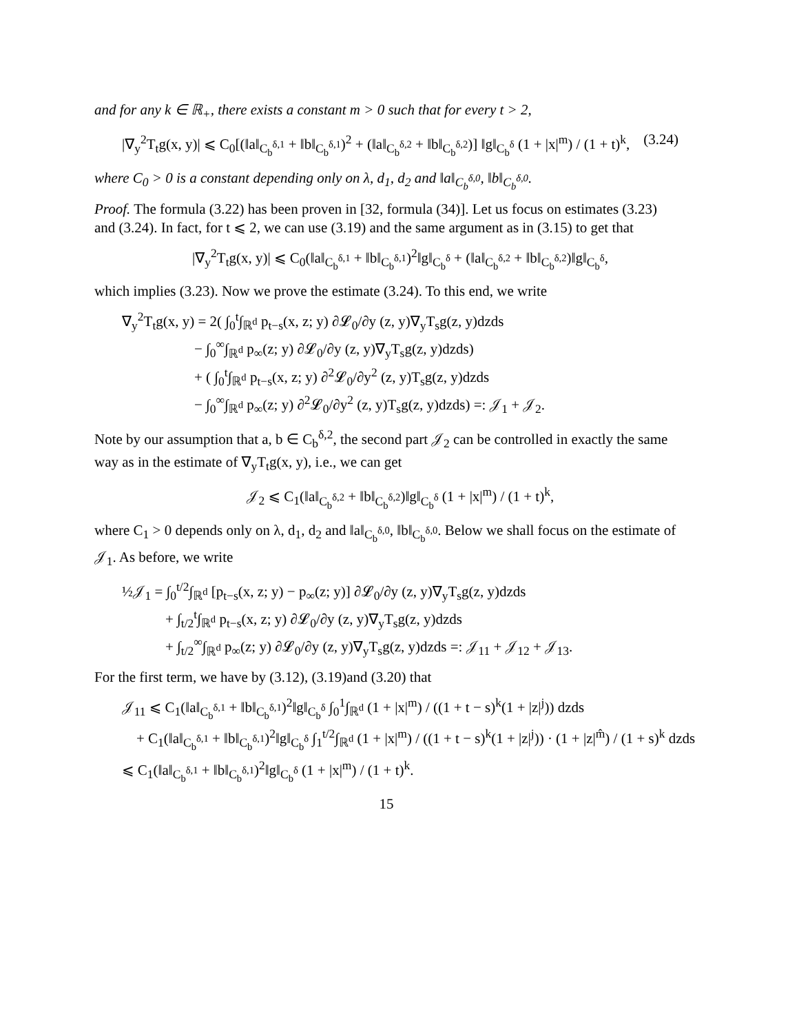and for any k ∈ ℝ<sub>+</sub>, there exists a constant m > 0 such that for every t > 2,
(3.24) |∇<sub>y</sub><sup>2</sup>T<sub>t</sub>g(x, y)| ⩽ C<sub>0</sub>[(‖a‖<sub>C<sub>b</sub><sup>δ,1</sup></sub> + ‖b‖<sub>C<sub>b</sub><sup>δ,1</sup></sub>)<sup>2</sup> + (‖a‖<sub>C<sub>b</sub><sup>δ,2</sup></sub> + ‖b‖<sub>C<sub>b</sub><sup>δ,2</sup></sub>)] ‖g‖<sub>C<sub>b</sub><sup>δ</sup></sub> (1 + |x|<sup>m</sup>) / (1 + t)<sup>k</sup>,
where C<sub>0</sub> > 0 is a constant depending only on λ, d<sub>1</sub>, d<sub>2</sub> and ‖a‖<sub>C<sub>b</sub><sup>δ,0</sup></sub>, ‖b‖<sub>C<sub>b</sub><sup>δ,0</sup></sub>.
Proof. The formula (3.22) has been proven in [32, formula (34)]. Let us focus on estimates (3.23) and (3.24). In fact, for t ⩽ 2, we can use (3.19) and the same argument as in (3.15) to get that
|∇<sub>y</sub><sup>2</sup>T<sub>t</sub>g(x, y)| ⩽ C<sub>0</sub>(‖a‖<sub>C<sub>b</sub><sup>δ,1</sup></sub> + ‖b‖<sub>C<sub>b</sub><sup>δ,1</sup></sub>)<sup>2</sup>‖g‖<sub>C<sub>b</sub><sup>δ</sup></sub> + (‖a‖<sub>C<sub>b</sub><sup>δ,2</sup></sub> + ‖b‖<sub>C<sub>b</sub><sup>δ,2</sup></sub>)‖g‖<sub>C<sub>b</sub><sup>δ</sup></sub>,
which implies (3.23). Now we prove the estimate (3.24). To this end, we write
∇<sub>y</sub><sup>2</sup>T<sub>t</sub>g(x, y) = 2( ∫<sub>0</sub><sup>t</sup>∫<sub>ℝ<sup>d</sup></sub> p<sub>t−s</sub>(x, z; y) ∂𝓛<sub>0</sub>/∂y (z, y)∇<sub>y</sub>T<sub>s</sub>g(z, y)dzds
     − ∫<sub>0</sub><sup>∞</sup>∫<sub>ℝ<sup>d</sup></sub> p<sub>∞</sub>(z; y) ∂𝓛<sub>0</sub>/∂y (z, y)∇<sub>y</sub>T<sub>s</sub>g(z, y)dzds)
     + ( ∫<sub>0</sub><sup>t</sup>∫<sub>ℝ<sup>d</sup></sub> p<sub>t−s</sub>(x, z; y) ∂<sup>2</sup>𝓛<sub>0</sub>/∂y<sup>2</sup> (z, y)T<sub>s</sub>g(z, y)dzds
     − ∫<sub>0</sub><sup>∞</sup>∫<sub>ℝ<sup>d</sup></sub> p<sub>∞</sub>(z; y) ∂<sup>2</sup>𝓛<sub>0</sub>/∂y<sup>2</sup> (z, y)T<sub>s</sub>g(z, y)dzds) =: 𝒥<sub>1</sub> + 𝒥<sub>2</sub>.
Note by our assumption that a, b ∈ C<sub>b</sub><sup>δ,2</sup>, the second part 𝒥<sub>2</sub> can be controlled in exactly the same way as in the estimate of ∇<sub>y</sub>T<sub>t</sub>g(x, y), i.e., we can get
𝒥<sub>2</sub> ⩽ C<sub>1</sub>(‖a‖<sub>C<sub>b</sub><sup>δ,2</sup></sub> + ‖b‖<sub>C<sub>b</sub><sup>δ,2</sup></sub>)‖g‖<sub>C<sub>b</sub><sup>δ</sup></sub> (1 + |x|<sup>m</sup>) / (1 + t)<sup>k</sup>,
where C<sub>1</sub> > 0 depends only on λ, d<sub>1</sub>, d<sub>2</sub> and ‖a‖<sub>C<sub>b</sub><sup>δ,0</sup></sub>, ‖b‖<sub>C<sub>b</sub><sup>δ,0</sup></sub>. Below we shall focus on the estimate of 𝒥<sub>1</sub>. As before, we write
½𝒥<sub>1</sub> = ∫<sub>0</sub><sup>t/2</sup>∫<sub>ℝ<sup>d</sup></sub> [p<sub>t−s</sub>(x, z; y) − p<sub>∞</sub>(z; y)] ∂𝓛<sub>0</sub>/∂y (z, y)∇<sub>y</sub>T<sub>s</sub>g(z, y)dzds
   + ∫<sub>t/2</sub><sup>t</sup>∫<sub>ℝ<sup>d</sup></sub> p<sub>t−s</sub>(x, z; y) ∂𝓛<sub>0</sub>/∂y (z, y)∇<sub>y</sub>T<sub>s</sub>g(z, y)dzds
   + ∫<sub>t/2</sub><sup>∞</sup>∫<sub>ℝ<sup>d</sup></sub> p<sub>∞</sub>(z; y) ∂𝓛<sub>0</sub>/∂y (z, y)∇<sub>y</sub>T<sub>s</sub>g(z, y)dzds =: 𝒥<sub>11</sub> + 𝒥<sub>12</sub> + 𝒥<sub>13</sub>.
For the first term, we have by (3.12), (3.19)and (3.20) that
𝒥<sub>11</sub> ⩽ C<sub>1</sub>(‖a‖<sub>C<sub>b</sub><sup>δ,1</sup></sub> + ‖b‖<sub>C<sub>b</sub><sup>δ,1</sup></sub>)<sup>2</sup>‖g‖<sub>C<sub>b</sub><sup>δ</sup></sub> ∫<sub>0</sub><sup>1</sup>∫<sub>ℝ<sup>d</sup></sub> (1 + |x|<sup>m</sup>) / ((1 + t − s)<sup>k</sup>(1 + |z|<sup>j</sup>)) dzds
 + C<sub>1</sub>(‖a‖<sub>C<sub>b</sub><sup>δ,1</sup></sub> + ‖b‖<sub>C<sub>b</sub><sup>δ,1</sup></sub>)<sup>2</sup>‖g‖<sub>C<sub>b</sub><sup>δ</sup></sub> ∫<sub>1</sub><sup>t/2</sup>∫<sub>ℝ<sup>d</sup></sub> (1 + |x|<sup>m</sup>) / ((1 + t − s)<sup>k</sup>(1 + |z|<sup>j</sup>)) · (1 + |z|<sup>m̂</sup>) / (1 + s)<sup>k</sup> dzds
⩽ C<sub>1</sub>(‖a‖<sub>C<sub>b</sub><sup>δ,1</sup></sub> + ‖b‖<sub>C<sub>b</sub><sup>δ,1</sup></sub>)<sup>2</sup>‖g‖<sub>C<sub>b</sub><sup>δ</sup></sub> (1 + |x|<sup>m</sup>) / (1 + t)<sup>k</sup>.
15